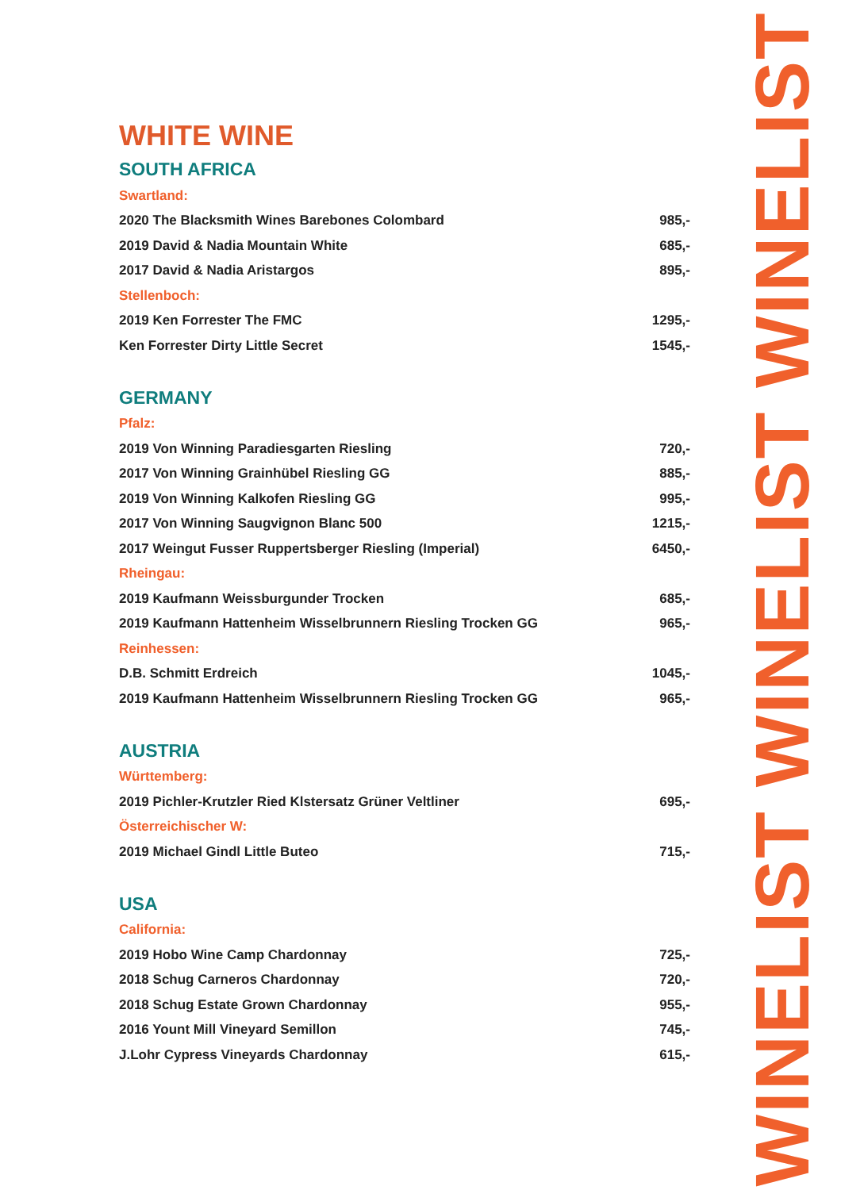WHITE WINE
SOUTH AFRICA
| Swartland: | |
| 2020 The Blacksmith Wines Barebones Colombard | 985,- |
| 2019 David & Nadia Mountain White | 685,- |
| 2017 David & Nadia Aristargos | 895,- |
| Stellenboch: | |
| 2019 Ken Forrester The FMC | 1295,- |
| Ken Forrester Dirty Little Secret | 1545,- |
GERMANY
| Pfalz: | |
| 2019 Von Winning Paradiesgarten Riesling | 720,- |
| 2017 Von Winning Grainhübel Riesling GG | 885,- |
| 2019 Von Winning Kalkofen Riesling GG | 995,- |
| 2017 Von Winning Saugvignon Blanc 500 | 1215,- |
| 2017 Weingut Fusser Ruppertsberger Riesling (Imperial) | 6450,- |
| Rheingau: | |
| 2019 Kaufmann Weissburgunder Trocken | 685,- |
| 2019 Kaufmann Hattenheim Wisselbrunnern Riesling Trocken GG | 965,- |
| Reinhessen: | |
| D.B. Schmitt Erdreich | 1045,- |
| 2019 Kaufmann Hattenheim Wisselbrunnern Riesling Trocken GG | 965,- |
AUSTRIA
| Württemberg: | |
| 2019 Pichler-Krutzler Ried Klstersatz Grüner Veltliner | 695,- |
| Österreichischer W: | |
| 2019 Michael Gindl Little Buteo | 715,- |
USA
| California: | |
| 2019 Hobo Wine Camp Chardonnay | 725,- |
| 2018 Schug Carneros Chardonnay | 720,- |
| 2018 Schug Estate Grown Chardonnay | 955,- |
| 2016 Yount Mill Vineyard Semillon | 745,- |
| J.Lohr Cypress Vineyards Chardonnay | 615,- |
WINELIST WINELIST WINELIST